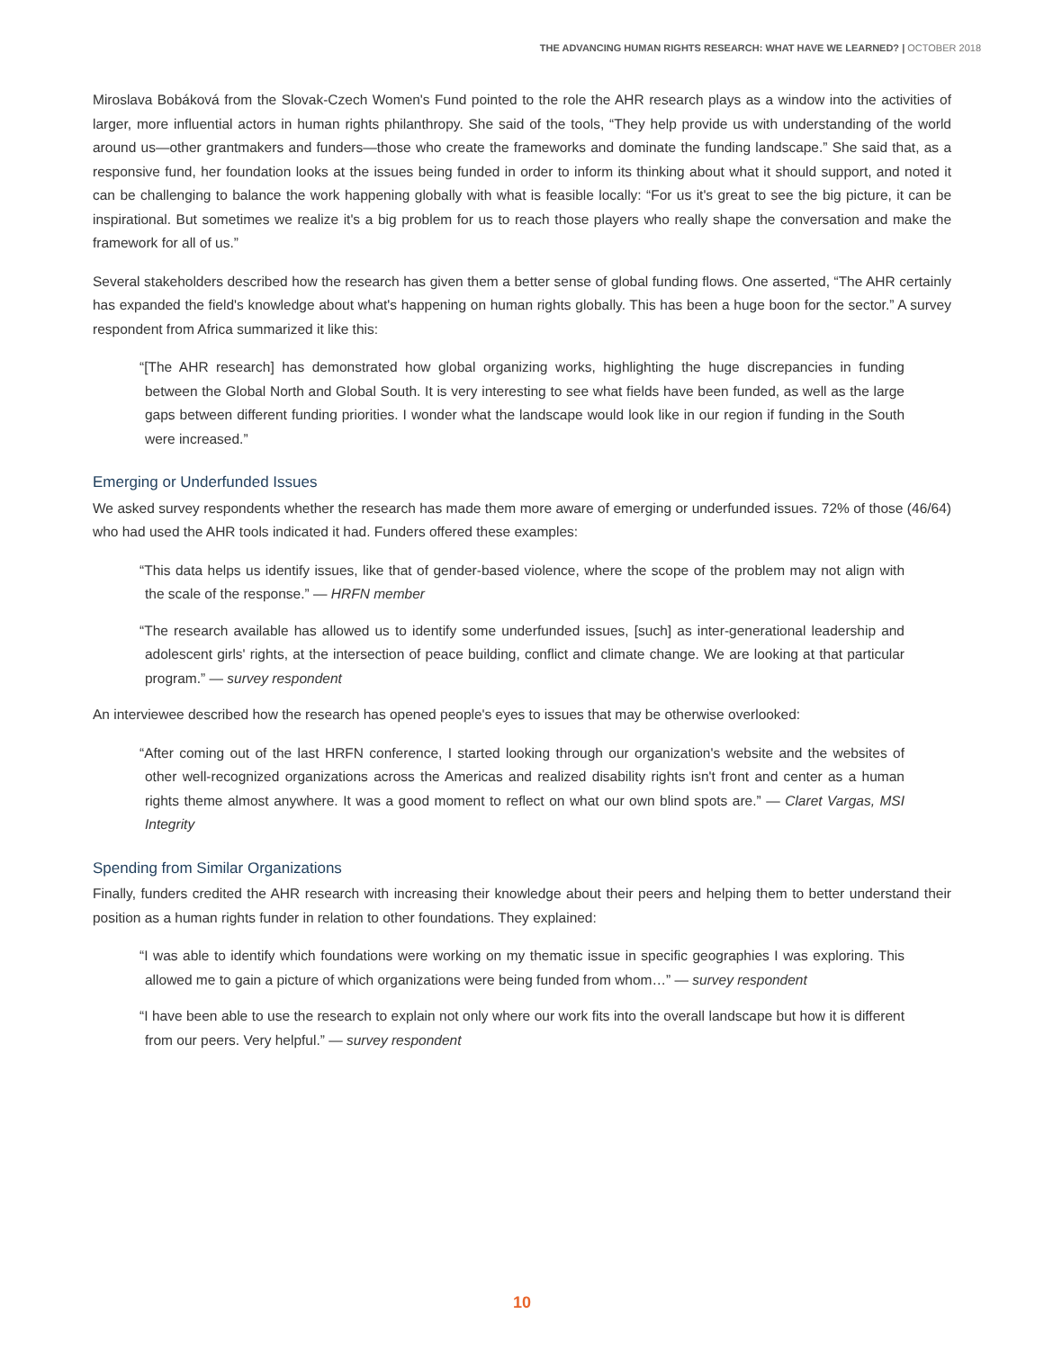THE ADVANCING HUMAN RIGHTS RESEARCH: WHAT HAVE WE LEARNED? | OCTOBER 2018
Miroslava Bobáková from the Slovak-Czech Women's Fund pointed to the role the AHR research plays as a window into the activities of larger, more influential actors in human rights philanthropy. She said of the tools, “They help provide us with understanding of the world around us—other grantmakers and funders—those who create the frameworks and dominate the funding landscape.” She said that, as a responsive fund, her foundation looks at the issues being funded in order to inform its thinking about what it should support, and noted it can be challenging to balance the work happening globally with what is feasible locally: “For us it's great to see the big picture, it can be inspirational. But sometimes we realize it's a big problem for us to reach those players who really shape the conversation and make the framework for all of us.”
Several stakeholders described how the research has given them a better sense of global funding flows. One asserted, “The AHR certainly has expanded the field's knowledge about what's happening on human rights globally. This has been a huge boon for the sector.” A survey respondent from Africa summarized it like this:
“[The AHR research] has demonstrated how global organizing works, highlighting the huge discrepancies in funding between the Global North and Global South. It is very interesting to see what fields have been funded, as well as the large gaps between different funding priorities. I wonder what the landscape would look like in our region if funding in the South were increased.”
Emerging or Underfunded Issues
We asked survey respondents whether the research has made them more aware of emerging or underfunded issues. 72% of those (46/64) who had used the AHR tools indicated it had. Funders offered these examples:
“This data helps us identify issues, like that of gender-based violence, where the scope of the problem may not align with the scale of the response.” — HRFN member
“The research available has allowed us to identify some underfunded issues, [such] as inter-generational leadership and adolescent girls' rights, at the intersection of peace building, conflict and climate change. We are looking at that particular program.” — survey respondent
An interviewee described how the research has opened people's eyes to issues that may be otherwise overlooked:
“After coming out of the last HRFN conference, I started looking through our organization's website and the websites of other well-recognized organizations across the Americas and realized disability rights isn't front and center as a human rights theme almost anywhere. It was a good moment to reflect on what our own blind spots are.” — Claret Vargas, MSI Integrity
Spending from Similar Organizations
Finally, funders credited the AHR research with increasing their knowledge about their peers and helping them to better understand their position as a human rights funder in relation to other foundations. They explained:
“I was able to identify which foundations were working on my thematic issue in specific geographies I was exploring. This allowed me to gain a picture of which organizations were being funded from whom…” — survey respondent
“I have been able to use the research to explain not only where our work fits into the overall landscape but how it is different from our peers. Very helpful.” — survey respondent
10